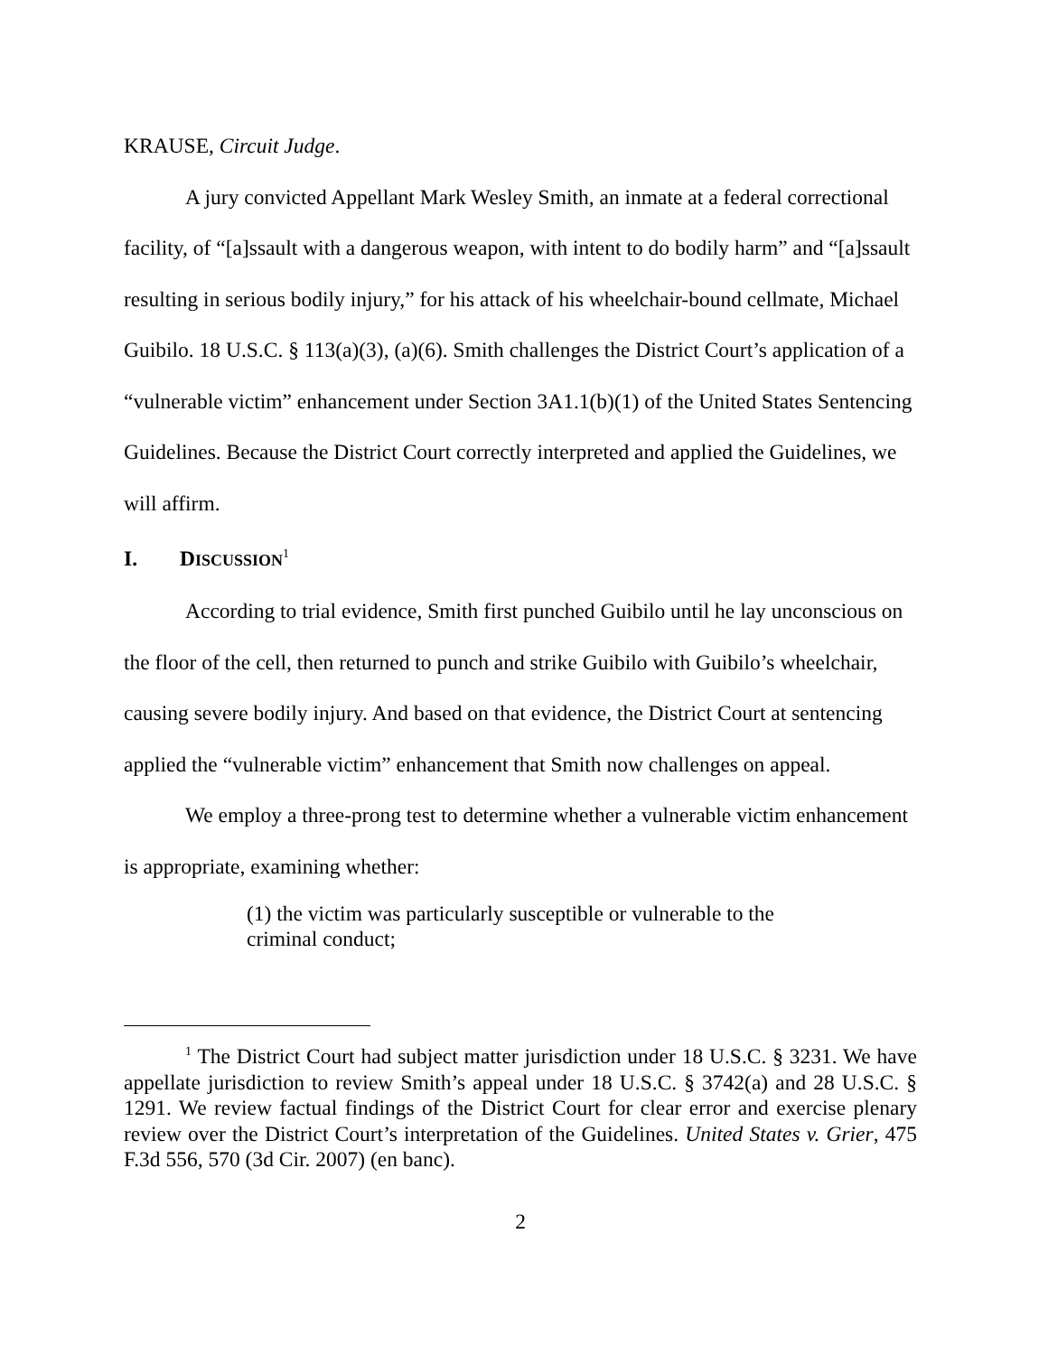KRAUSE, Circuit Judge.
A jury convicted Appellant Mark Wesley Smith, an inmate at a federal correctional facility, of “[a]ssault with a dangerous weapon, with intent to do bodily harm” and “[a]ssault resulting in serious bodily injury,” for his attack of his wheelchair-bound cellmate, Michael Guibilo. 18 U.S.C. § 113(a)(3), (a)(6). Smith challenges the District Court’s application of a “vulnerable victim” enhancement under Section 3A1.1(b)(1) of the United States Sentencing Guidelines. Because the District Court correctly interpreted and applied the Guidelines, we will affirm.
I. DISCUSSION<sup>1</sup>
According to trial evidence, Smith first punched Guibilo until he lay unconscious on the floor of the cell, then returned to punch and strike Guibilo with Guibilo’s wheelchair, causing severe bodily injury. And based on that evidence, the District Court at sentencing applied the “vulnerable victim” enhancement that Smith now challenges on appeal.
We employ a three-prong test to determine whether a vulnerable victim enhancement is appropriate, examining whether:
(1) the victim was particularly susceptible or vulnerable to the criminal conduct;
<sup>1</sup> The District Court had subject matter jurisdiction under 18 U.S.C. § 3231. We have appellate jurisdiction to review Smith’s appeal under 18 U.S.C. § 3742(a) and 28 U.S.C. § 1291. We review factual findings of the District Court for clear error and exercise plenary review over the District Court’s interpretation of the Guidelines. United States v. Grier, 475 F.3d 556, 570 (3d Cir. 2007) (en banc).
2